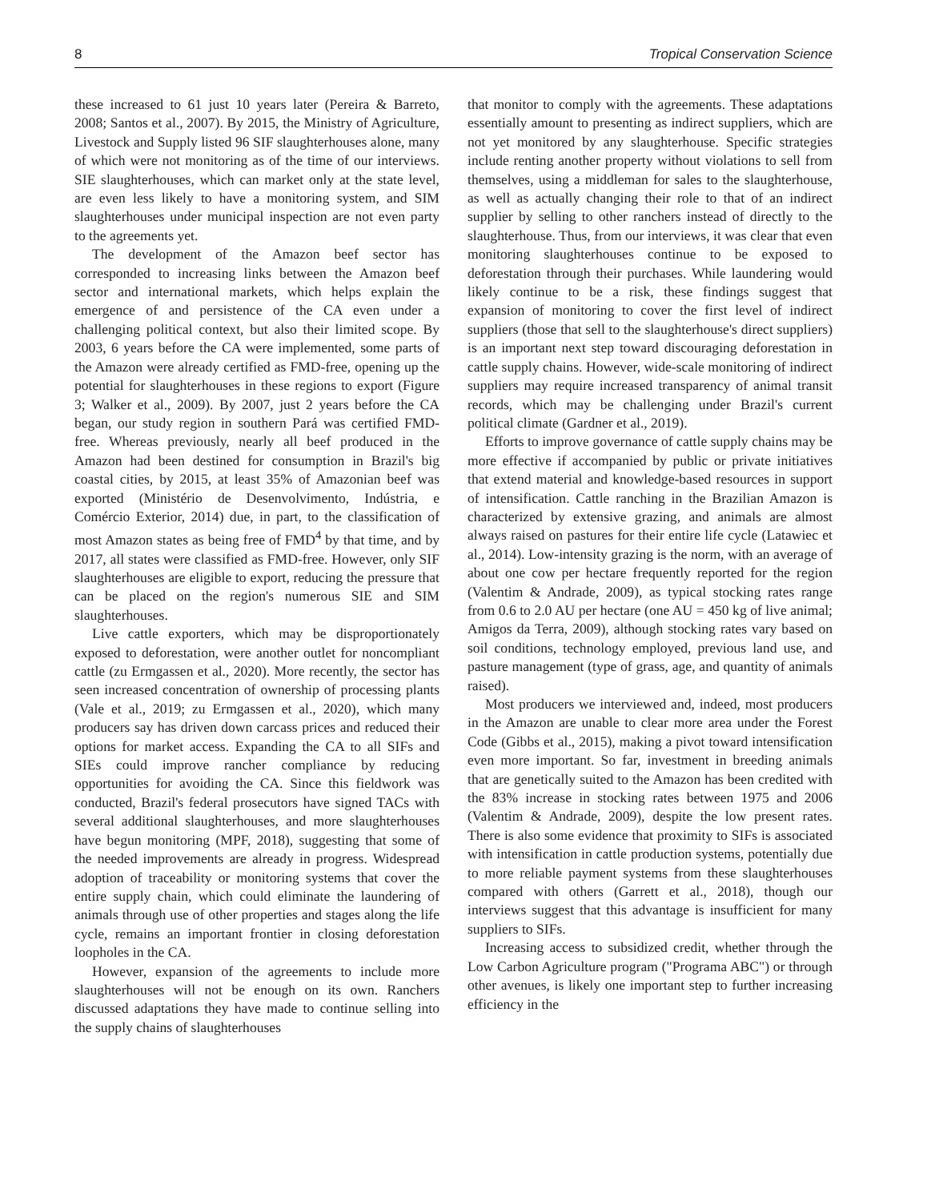8 Tropical Conservation Science
these increased to 61 just 10 years later (Pereira & Barreto, 2008; Santos et al., 2007). By 2015, the Ministry of Agriculture, Livestock and Supply listed 96 SIF slaughterhouses alone, many of which were not monitoring as of the time of our interviews. SIE slaughterhouses, which can market only at the state level, are even less likely to have a monitoring system, and SIM slaughterhouses under municipal inspection are not even party to the agreements yet.
The development of the Amazon beef sector has corresponded to increasing links between the Amazon beef sector and international markets, which helps explain the emergence of and persistence of the CA even under a challenging political context, but also their limited scope. By 2003, 6 years before the CA were implemented, some parts of the Amazon were already certified as FMD-free, opening up the potential for slaughterhouses in these regions to export (Figure 3; Walker et al., 2009). By 2007, just 2 years before the CA began, our study region in southern Pará was certified FMD-free. Whereas previously, nearly all beef produced in the Amazon had been destined for consumption in Brazil's big coastal cities, by 2015, at least 35% of Amazonian beef was exported (Ministério de Desenvolvimento, Indústria, e Comércio Exterior, 2014) due, in part, to the classification of most Amazon states as being free of FMD<sup>4</sup> by that time, and by 2017, all states were classified as FMD-free. However, only SIF slaughterhouses are eligible to export, reducing the pressure that can be placed on the region's numerous SIE and SIM slaughterhouses.
Live cattle exporters, which may be disproportionately exposed to deforestation, were another outlet for noncompliant cattle (zu Ermgassen et al., 2020). More recently, the sector has seen increased concentration of ownership of processing plants (Vale et al., 2019; zu Ermgassen et al., 2020), which many producers say has driven down carcass prices and reduced their options for market access. Expanding the CA to all SIFs and SIEs could improve rancher compliance by reducing opportunities for avoiding the CA. Since this fieldwork was conducted, Brazil's federal prosecutors have signed TACs with several additional slaughterhouses, and more slaughterhouses have begun monitoring (MPF, 2018), suggesting that some of the needed improvements are already in progress. Widespread adoption of traceability or monitoring systems that cover the entire supply chain, which could eliminate the laundering of animals through use of other properties and stages along the life cycle, remains an important frontier in closing deforestation loopholes in the CA.
However, expansion of the agreements to include more slaughterhouses will not be enough on its own. Ranchers discussed adaptations they have made to continue selling into the supply chains of slaughterhouses
that monitor to comply with the agreements. These adaptations essentially amount to presenting as indirect suppliers, which are not yet monitored by any slaughterhouse. Specific strategies include renting another property without violations to sell from themselves, using a middleman for sales to the slaughterhouse, as well as actually changing their role to that of an indirect supplier by selling to other ranchers instead of directly to the slaughterhouse. Thus, from our interviews, it was clear that even monitoring slaughterhouses continue to be exposed to deforestation through their purchases. While laundering would likely continue to be a risk, these findings suggest that expansion of monitoring to cover the first level of indirect suppliers (those that sell to the slaughterhouse's direct suppliers) is an important next step toward discouraging deforestation in cattle supply chains. However, wide-scale monitoring of indirect suppliers may require increased transparency of animal transit records, which may be challenging under Brazil's current political climate (Gardner et al., 2019).
Efforts to improve governance of cattle supply chains may be more effective if accompanied by public or private initiatives that extend material and knowledge-based resources in support of intensification. Cattle ranching in the Brazilian Amazon is characterized by extensive grazing, and animals are almost always raised on pastures for their entire life cycle (Latawiec et al., 2014). Low-intensity grazing is the norm, with an average of about one cow per hectare frequently reported for the region (Valentim & Andrade, 2009), as typical stocking rates range from 0.6 to 2.0 AU per hectare (one AU = 450 kg of live animal; Amigos da Terra, 2009), although stocking rates vary based on soil conditions, technology employed, previous land use, and pasture management (type of grass, age, and quantity of animals raised).
Most producers we interviewed and, indeed, most producers in the Amazon are unable to clear more area under the Forest Code (Gibbs et al., 2015), making a pivot toward intensification even more important. So far, investment in breeding animals that are genetically suited to the Amazon has been credited with the 83% increase in stocking rates between 1975 and 2006 (Valentim & Andrade, 2009), despite the low present rates. There is also some evidence that proximity to SIFs is associated with intensification in cattle production systems, potentially due to more reliable payment systems from these slaughterhouses compared with others (Garrett et al., 2018), though our interviews suggest that this advantage is insufficient for many suppliers to SIFs.
Increasing access to subsidized credit, whether through the Low Carbon Agriculture program ("Programa ABC") or through other avenues, is likely one important step to further increasing efficiency in the